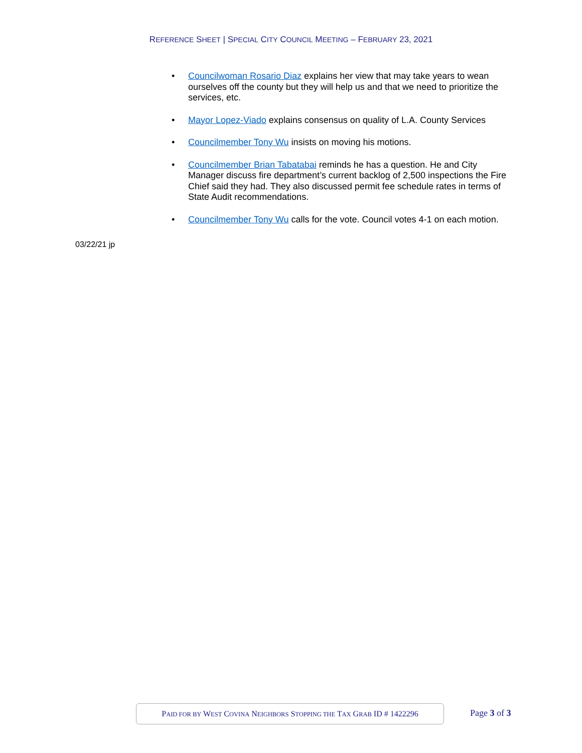REFERENCE SHEET | SPECIAL CITY COUNCIL MEETING – FEBRUARY 23, 2021
• Councilwoman Rosario Diaz explains her view that may take years to wean ourselves off the county but they will help us and that we need to prioritize the services, etc.
• Mayor Lopez-Viado explains consensus on quality of L.A. County Services
• Councilmember Tony Wu insists on moving his motions.
• Councilmember Brian Tabatabai reminds he has a question. He and City Manager discuss fire department’s current backlog of 2,500 inspections the Fire Chief said they had. They also discussed permit fee schedule rates in terms of State Audit recommendations.
• Councilmember Tony Wu calls for the vote. Council votes 4-1 on each motion.
03/22/21 jp
PAID FOR BY WEST COVINA NEIGHBORS STOPPING THE TAX GRAB ID # 1422296
Page 3 of 3